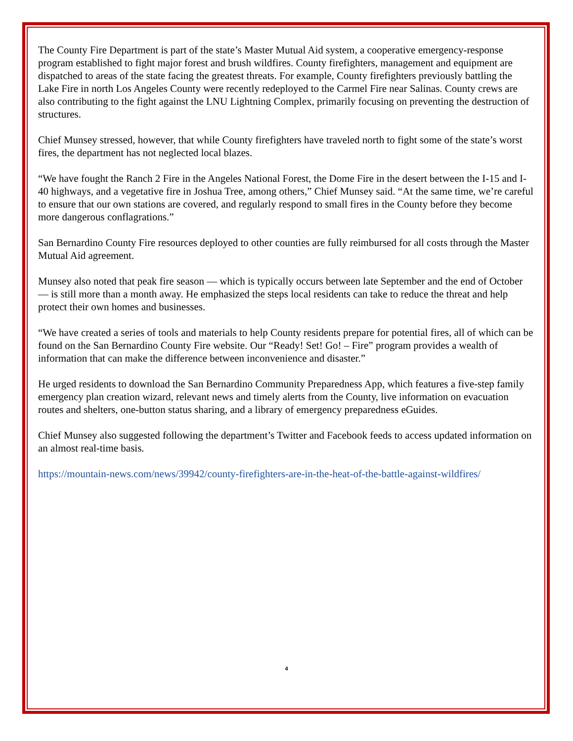The County Fire Department is part of the state’s Master Mutual Aid system, a cooperative emergency-response program established to fight major forest and brush wildfires. County firefighters, management and equipment are dispatched to areas of the state facing the greatest threats. For example, County firefighters previously battling the Lake Fire in north Los Angeles County were recently redeployed to the Carmel Fire near Salinas. County crews are also contributing to the fight against the LNU Lightning Complex, primarily focusing on preventing the destruction of structures.
Chief Munsey stressed, however, that while County firefighters have traveled north to fight some of the state’s worst fires, the department has not neglected local blazes.
“We have fought the Ranch 2 Fire in the Angeles National Forest, the Dome Fire in the desert between the I-15 and I-40 highways, and a vegetative fire in Joshua Tree, among others,” Chief Munsey said. “At the same time, we’re careful to ensure that our own stations are covered, and regularly respond to small fires in the County before they become more dangerous conflagrations.”
San Bernardino County Fire resources deployed to other counties are fully reimbursed for all costs through the Master Mutual Aid agreement.
Munsey also noted that peak fire season — which is typically occurs between late September and the end of October — is still more than a month away. He emphasized the steps local residents can take to reduce the threat and help protect their own homes and businesses.
“We have created a series of tools and materials to help County residents prepare for potential fires, all of which can be found on the San Bernardino County Fire website. Our “Ready! Set! Go! – Fire” program provides a wealth of information that can make the difference between inconvenience and disaster.”
He urged residents to download the San Bernardino Community Preparedness App, which features a five-step family emergency plan creation wizard, relevant news and timely alerts from the County, live information on evacuation routes and shelters, one-button status sharing, and a library of emergency preparedness eGuides.
Chief Munsey also suggested following the department’s Twitter and Facebook feeds to access updated information on an almost real-time basis.
https://mountain-news.com/news/39942/county-firefighters-are-in-the-heat-of-the-battle-against-wildfires/
4